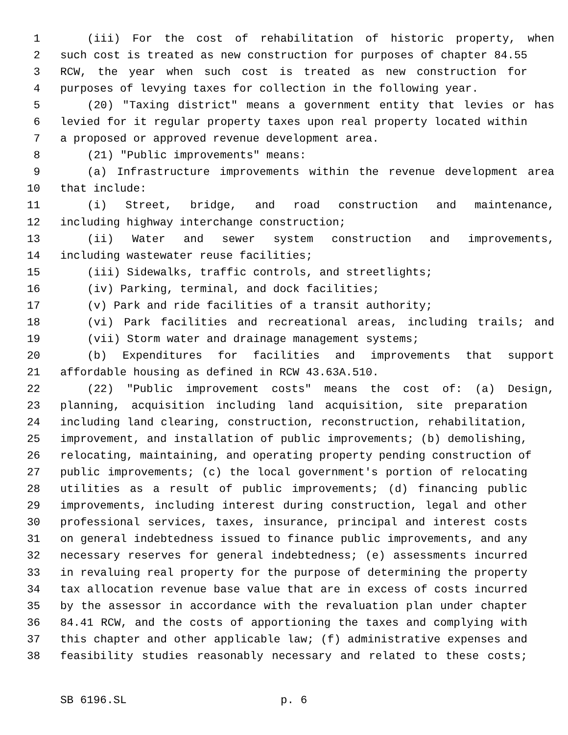1 (iii) For the cost of rehabilitation of historic property, when
2 such cost is treated as new construction for purposes of chapter 84.55
3 RCW, the year when such cost is treated as new construction for
4 purposes of levying taxes for collection in the following year.
5 (20) "Taxing district" means a government entity that levies or has
6 levied for it regular property taxes upon real property located within
7 a proposed or approved revenue development area.
8 (21) "Public improvements" means:
9 (a) Infrastructure improvements within the revenue development area
10 that include:
11 (i) Street, bridge, and road construction and maintenance,
12 including highway interchange construction;
13 (ii) Water and sewer system construction and improvements,
14 including wastewater reuse facilities;
15 (iii) Sidewalks, traffic controls, and streetlights;
16 (iv) Parking, terminal, and dock facilities;
17 (v) Park and ride facilities of a transit authority;
18 (vi) Park facilities and recreational areas, including trails; and
19 (vii) Storm water and drainage management systems;
20 (b) Expenditures for facilities and improvements that support
21 affordable housing as defined in RCW 43.63A.510.
22 (22) "Public improvement costs" means the cost of: (a) Design,
23 planning, acquisition including land acquisition, site preparation
24 including land clearing, construction, reconstruction, rehabilitation,
25 improvement, and installation of public improvements; (b) demolishing,
26 relocating, maintaining, and operating property pending construction of
27 public improvements; (c) the local government's portion of relocating
28 utilities as a result of public improvements; (d) financing public
29 improvements, including interest during construction, legal and other
30 professional services, taxes, insurance, principal and interest costs
31 on general indebtedness issued to finance public improvements, and any
32 necessary reserves for general indebtedness; (e) assessments incurred
33 in revaluing real property for the purpose of determining the property
34 tax allocation revenue base value that are in excess of costs incurred
35 by the assessor in accordance with the revaluation plan under chapter
36 84.41 RCW, and the costs of apportioning the taxes and complying with
37 this chapter and other applicable law; (f) administrative expenses and
38 feasibility studies reasonably necessary and related to these costs;
SB 6196.SL p. 6